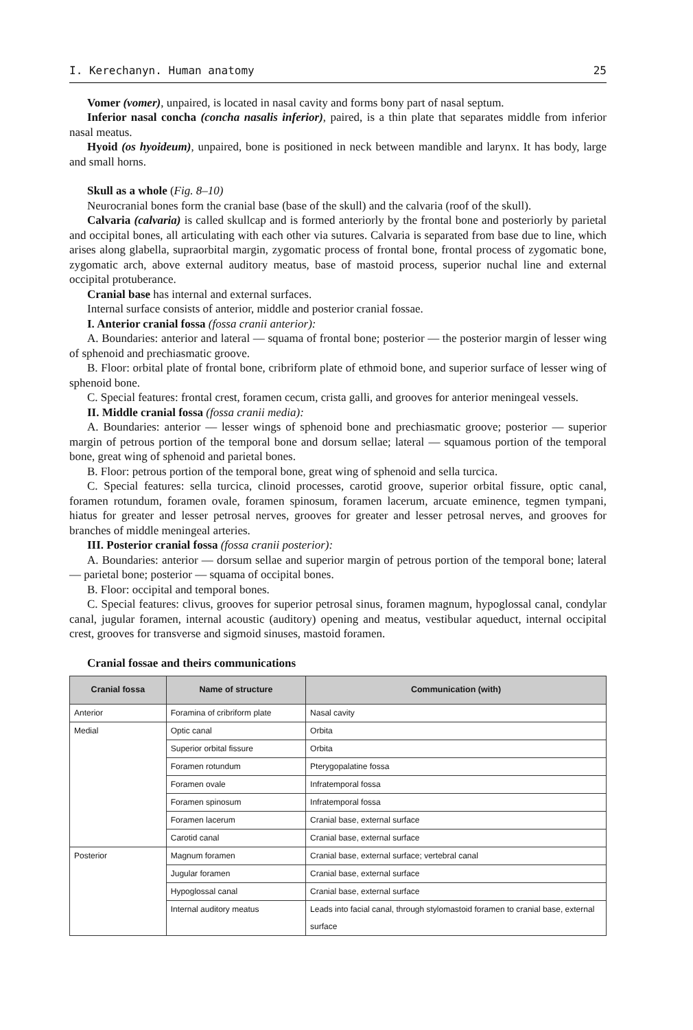I. Kerechanyn. Human anatomy 25
Vomer (vomer), unpaired, is located in nasal cavity and forms bony part of nasal septum.
Inferior nasal concha (concha nasalis inferior), paired, is a thin plate that separates middle from inferior nasal meatus.
Hyoid (os hyoideum), unpaired, bone is positioned in neck between mandible and larynx. It has body, large and small horns.
Skull as a whole (Fig. 8–10)
Neurocranial bones form the cranial base (base of the skull) and the calvaria (roof of the skull).
Calvaria (calvaria) is called skullcap and is formed anteriorly by the frontal bone and posteriorly by parietal and occipital bones, all articulating with each other via sutures. Calvaria is separated from base due to line, which arises along glabella, supraorbital margin, zygomatic process of frontal bone, frontal process of zygomatic bone, zygomatic arch, above external auditory meatus, base of mastoid process, superior nuchal line and external occipital protuberance.
Cranial base has internal and external surfaces.
Internal surface consists of anterior, middle and posterior cranial fossae.
I. Anterior cranial fossa (fossa cranii anterior):
A. Boundaries: anterior and lateral — squama of frontal bone; posterior — the posterior margin of lesser wing of sphenoid and prechiasmatic groove.
B. Floor: orbital plate of frontal bone, cribriform plate of ethmoid bone, and superior surface of lesser wing of sphenoid bone.
C. Special features: frontal crest, foramen cecum, crista galli, and grooves for anterior meningeal vessels.
II. Middle cranial fossa (fossa cranii media):
A. Boundaries: anterior — lesser wings of sphenoid bone and prechiasmatic groove; posterior — superior margin of petrous portion of the temporal bone and dorsum sellae; lateral — squamous portion of the temporal bone, great wing of sphenoid and parietal bones.
B. Floor: petrous portion of the temporal bone, great wing of sphenoid and sella turcica.
C. Special features: sella turcica, clinoid processes, carotid groove, superior orbital fissure, optic canal, foramen rotundum, foramen ovale, foramen spinosum, foramen lacerum, arcuate eminence, tegmen tympani, hiatus for greater and lesser petrosal nerves, grooves for greater and lesser petrosal nerves, and grooves for branches of middle meningeal arteries.
III. Posterior cranial fossa (fossa cranii posterior):
A. Boundaries: anterior — dorsum sellae and superior margin of petrous portion of the temporal bone; lateral — parietal bone; posterior — squama of occipital bones.
B. Floor: occipital and temporal bones.
C. Special features: clivus, grooves for superior petrosal sinus, foramen magnum, hypoglossal canal, condylar canal, jugular foramen, internal acoustic (auditory) opening and meatus, vestibular aqueduct, internal occipital crest, grooves for transverse and sigmoid sinuses, mastoid foramen.
Cranial fossae and theirs communications
| Cranial fossa | Name of structure | Communication (with) |
| --- | --- | --- |
| Anterior | Foramina of cribriform plate | Nasal cavity |
| Medial | Optic canal | Orbita |
| | Superior orbital fissure | Orbita |
| | Foramen rotundum | Pterygopalatine fossa |
| | Foramen ovale | Infratemporal fossa |
| | Foramen spinosum | Infratemporal fossa |
| | Foramen lacerum | Cranial base, external surface |
| | Carotid canal | Cranial base, external surface |
| Posterior | Magnum foramen | Cranial base, external surface; vertebral canal |
| | Jugular foramen | Cranial base, external surface |
| | Hypoglossal canal | Cranial base, external surface |
| | Internal auditory meatus | Leads into facial canal, through stylomastoid foramen to cranial base, external surface |